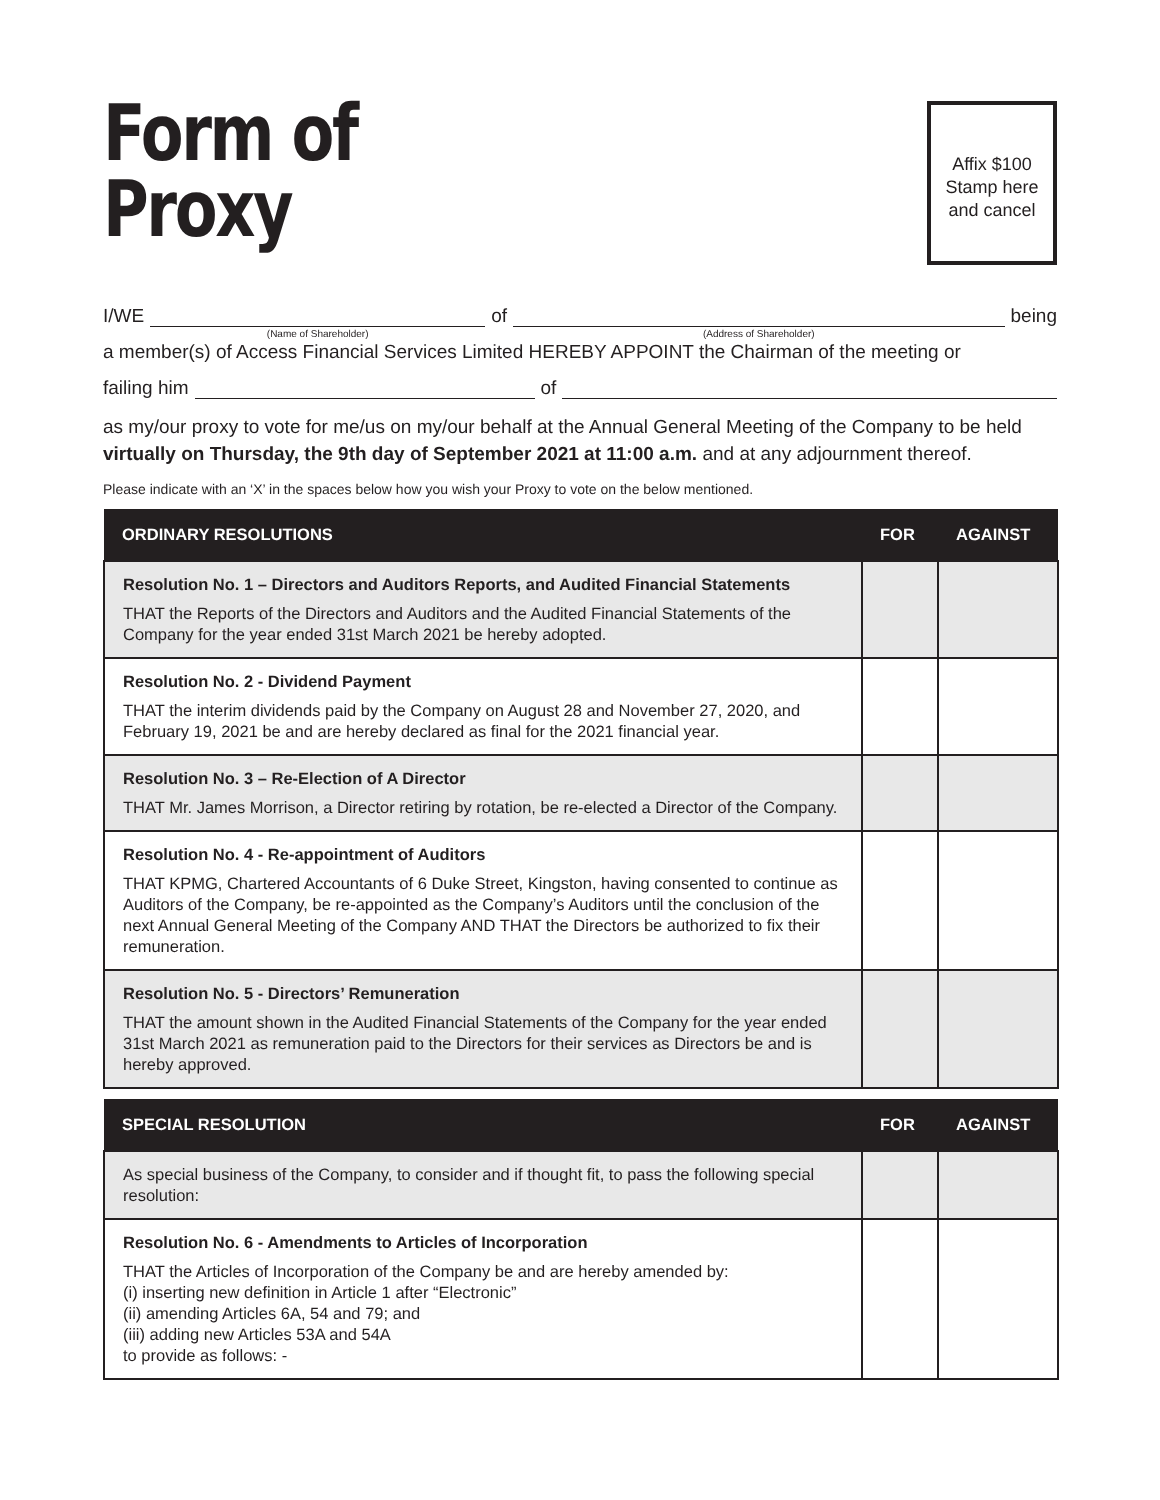Form of
Proxy
Affix $100
Stamp here
and cancel
I/WE
(Name of Shareholder)
of
(Address of Shareholder)
being
a member(s) of Access Financial Services Limited HEREBY APPOINT the Chairman of the meeting or
failing him of
as my/our proxy to vote for me/us on my/our behalf at the Annual General Meeting of the Company to be held virtually on Thursday, the 9th day of September 2021 at 11:00 a.m. and at any adjournment thereof.
Please indicate with an ‘X’ in the spaces below how you wish your Proxy to vote on the below mentioned.
| ORDINARY RESOLUTIONS | FOR | AGAINST |
| --- | --- | --- |
| Resolution No. 1 – Directors and Auditors Reports, and Audited Financial Statements THAT the Reports of the Directors and Auditors and the Audited Financial Statements of the Company for the year ended 31st March 2021 be hereby adopted. | | |
| Resolution No. 2 - Dividend Payment THAT the interim dividends paid by the Company on August 28 and November 27, 2020, and February 19, 2021 be and are hereby declared as final for the 2021 financial year. | | |
| Resolution No. 3 – Re-Election of A Director THAT Mr. James Morrison, a Director retiring by rotation, be re-elected a Director of the Company. | | |
| Resolution No. 4 - Re-appointment of Auditors THAT KPMG, Chartered Accountants of 6 Duke Street, Kingston, having consented to continue as Auditors of the Company, be re-appointed as the Company’s Auditors until the conclusion of the next Annual General Meeting of the Company AND THAT the Directors be authorized to fix their remuneration. | | |
| Resolution No. 5 - Directors’ Remuneration THAT the amount shown in the Audited Financial Statements of the Company for the year ended 31st March 2021 as remuneration paid to the Directors for their services as Directors be and is hereby approved. | | |
| SPECIAL RESOLUTION | FOR | AGAINST |
| --- | --- | --- |
| As special business of the Company, to consider and if thought fit, to pass the following special resolution: | | |
| Resolution No. 6 - Amendments to Articles of Incorporation THAT the Articles of Incorporation of the Company be and are hereby amended by: (i) inserting new definition in Article 1 after “Electronic” (ii) amending Articles 6A, 54 and 79; and (iii) adding new Articles 53A and 54A to provide as follows: - | | |